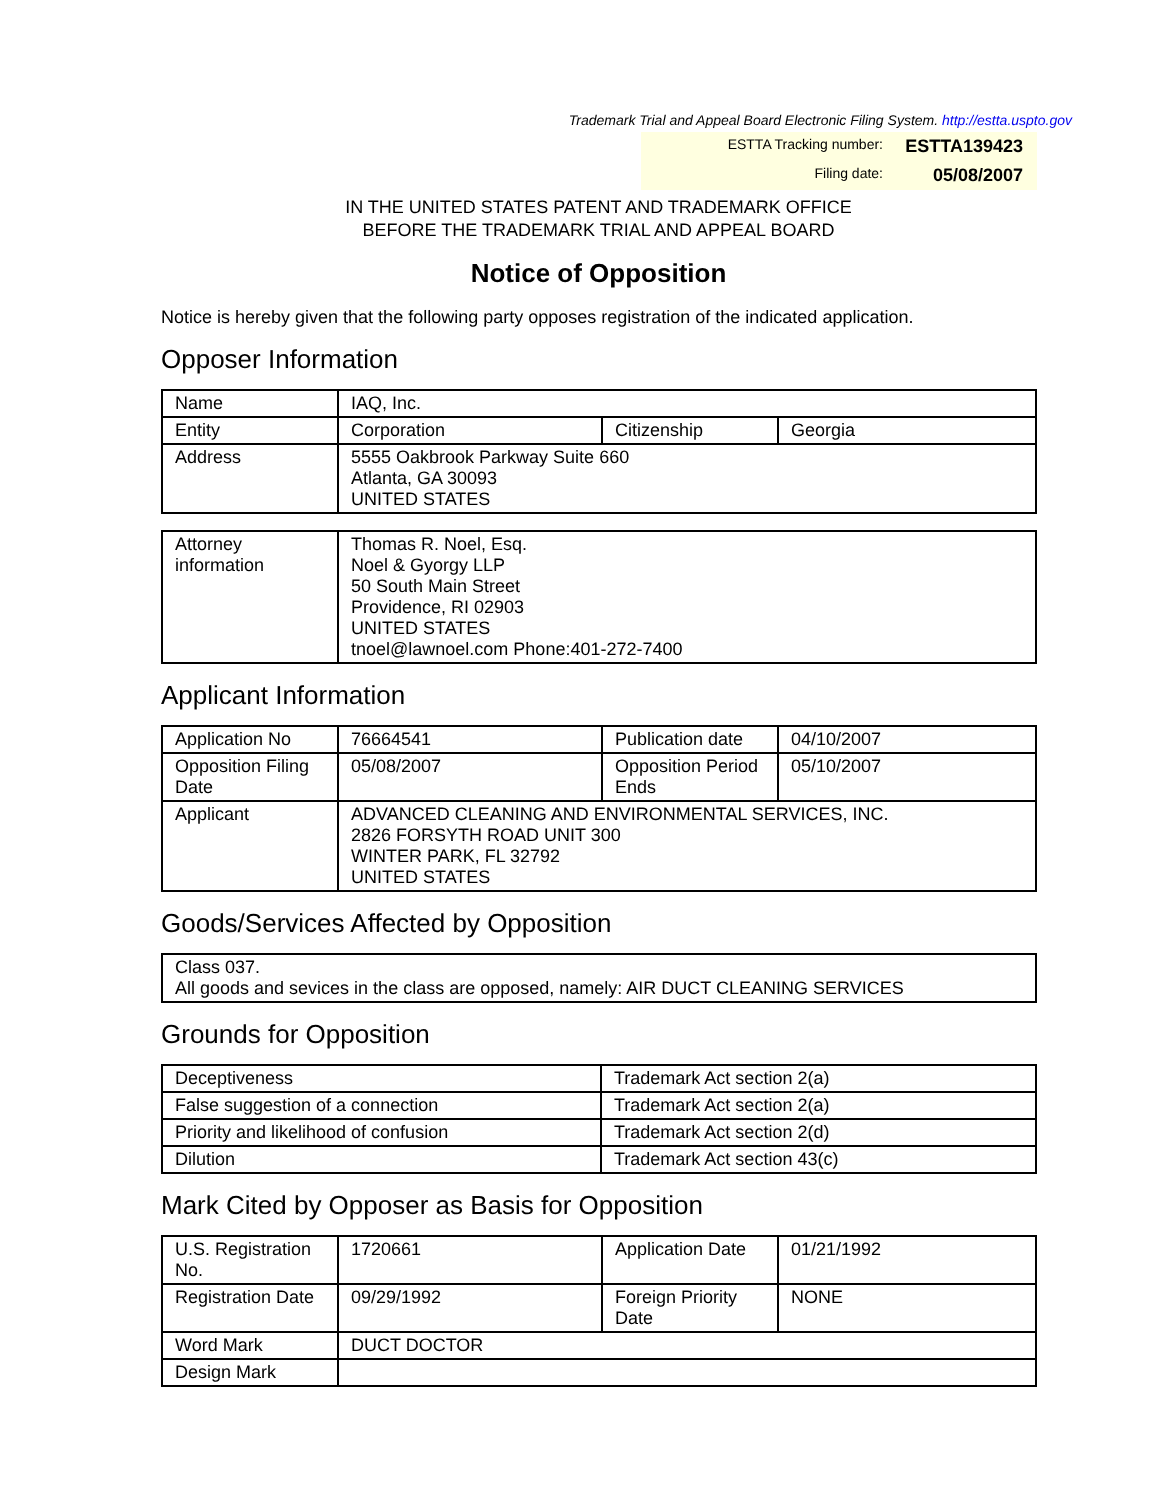Trademark Trial and Appeal Board Electronic Filing System. http://estta.uspto.gov
ESTTA Tracking number: ESTTA139423
Filing date: 05/08/2007
IN THE UNITED STATES PATENT AND TRADEMARK OFFICE
BEFORE THE TRADEMARK TRIAL AND APPEAL BOARD
Notice of Opposition
Notice is hereby given that the following party opposes registration of the indicated application.
Opposer Information
| Name | IAQ, Inc. | | |
| Entity | Corporation | Citizenship | Georgia |
| Address | 5555 Oakbrook Parkway Suite 660 Atlanta, GA 30093 UNITED STATES | | |
| Attorney information | Thomas R. Noel, Esq. Noel & Gyorgy LLP 50 South Main Street Providence, RI 02903 UNITED STATES tnoel@lawnoel.com Phone:401-272-7400 |
Applicant Information
| Application No | 76664541 | Publication date | 04/10/2007 |
| Opposition Filing Date | 05/08/2007 | Opposition Period Ends | 05/10/2007 |
| Applicant | ADVANCED CLEANING AND ENVIRONMENTAL SERVICES, INC. 2826 FORSYTH ROAD UNIT 300 WINTER PARK, FL 32792 UNITED STATES | | |
Goods/Services Affected by Opposition
| Class 037. All goods and sevices in the class are opposed, namely: AIR DUCT CLEANING SERVICES |
Grounds for Opposition
| Deceptiveness | Trademark Act section 2(a) |
| False suggestion of a connection | Trademark Act section 2(a) |
| Priority and likelihood of confusion | Trademark Act section 2(d) |
| Dilution | Trademark Act section 43(c) |
Mark Cited by Opposer as Basis for Opposition
| U.S. Registration No. | 1720661 | Application Date | 01/21/1992 |
| Registration Date | 09/29/1992 | Foreign Priority Date | NONE |
| Word Mark | DUCT DOCTOR | | |
| Design Mark | | | |